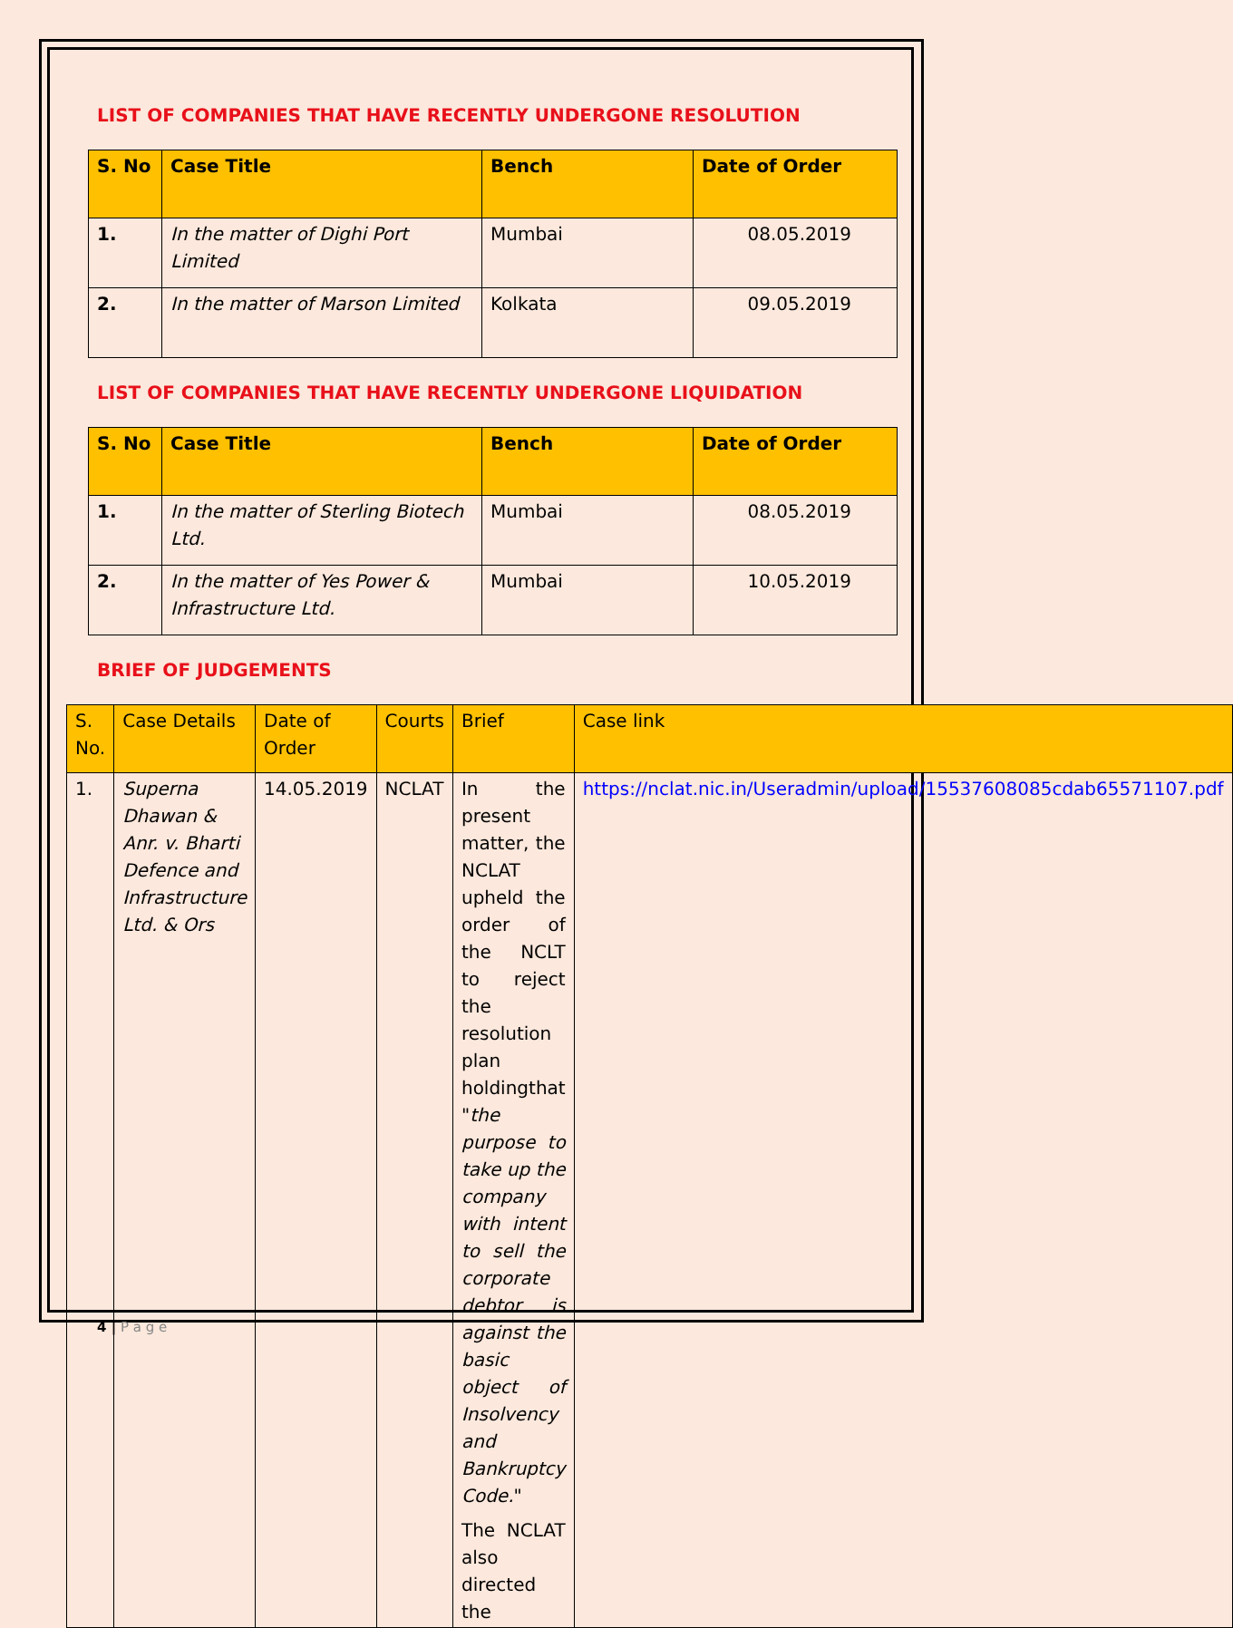LIST OF COMPANIES THAT HAVE RECENTLY UNDERGONE RESOLUTION
| S. No | Case Title | Bench | Date of Order |
| --- | --- | --- | --- |
| 1. | In the matter of Dighi Port Limited | Mumbai | 08.05.2019 |
| 2. | In the matter of Marson Limited | Kolkata | 09.05.2019 |
LIST OF COMPANIES THAT HAVE RECENTLY UNDERGONE LIQUIDATION
| S. No | Case Title | Bench | Date of Order |
| --- | --- | --- | --- |
| 1. | In the matter of Sterling Biotech Ltd. | Mumbai | 08.05.2019 |
| 2. | In the matter of Yes Power & Infrastructure Ltd. | Mumbai | 10.05.2019 |
BRIEF OF JUDGEMENTS
| S. No. | Case Details | Date of Order | Courts | Brief | Case link |
| --- | --- | --- | --- | --- | --- |
| 1. | Superna Dhawan & Anr. v. Bharti Defence and Infrastructure Ltd. & Ors | 14.05.2019 | NCLAT | In the present matter, the NCLAT upheld the order of the NCLT to reject the resolution plan holdingthat " the purpose to take up the company with intent to sell the corporate debtor is against the basic object of Insolvency and Bankruptcy Code. " The NCLAT also directed the | https://nclat.nic.in/Useradmin/upload/15537608085cdab65571107.pdf |
4 | P a g e